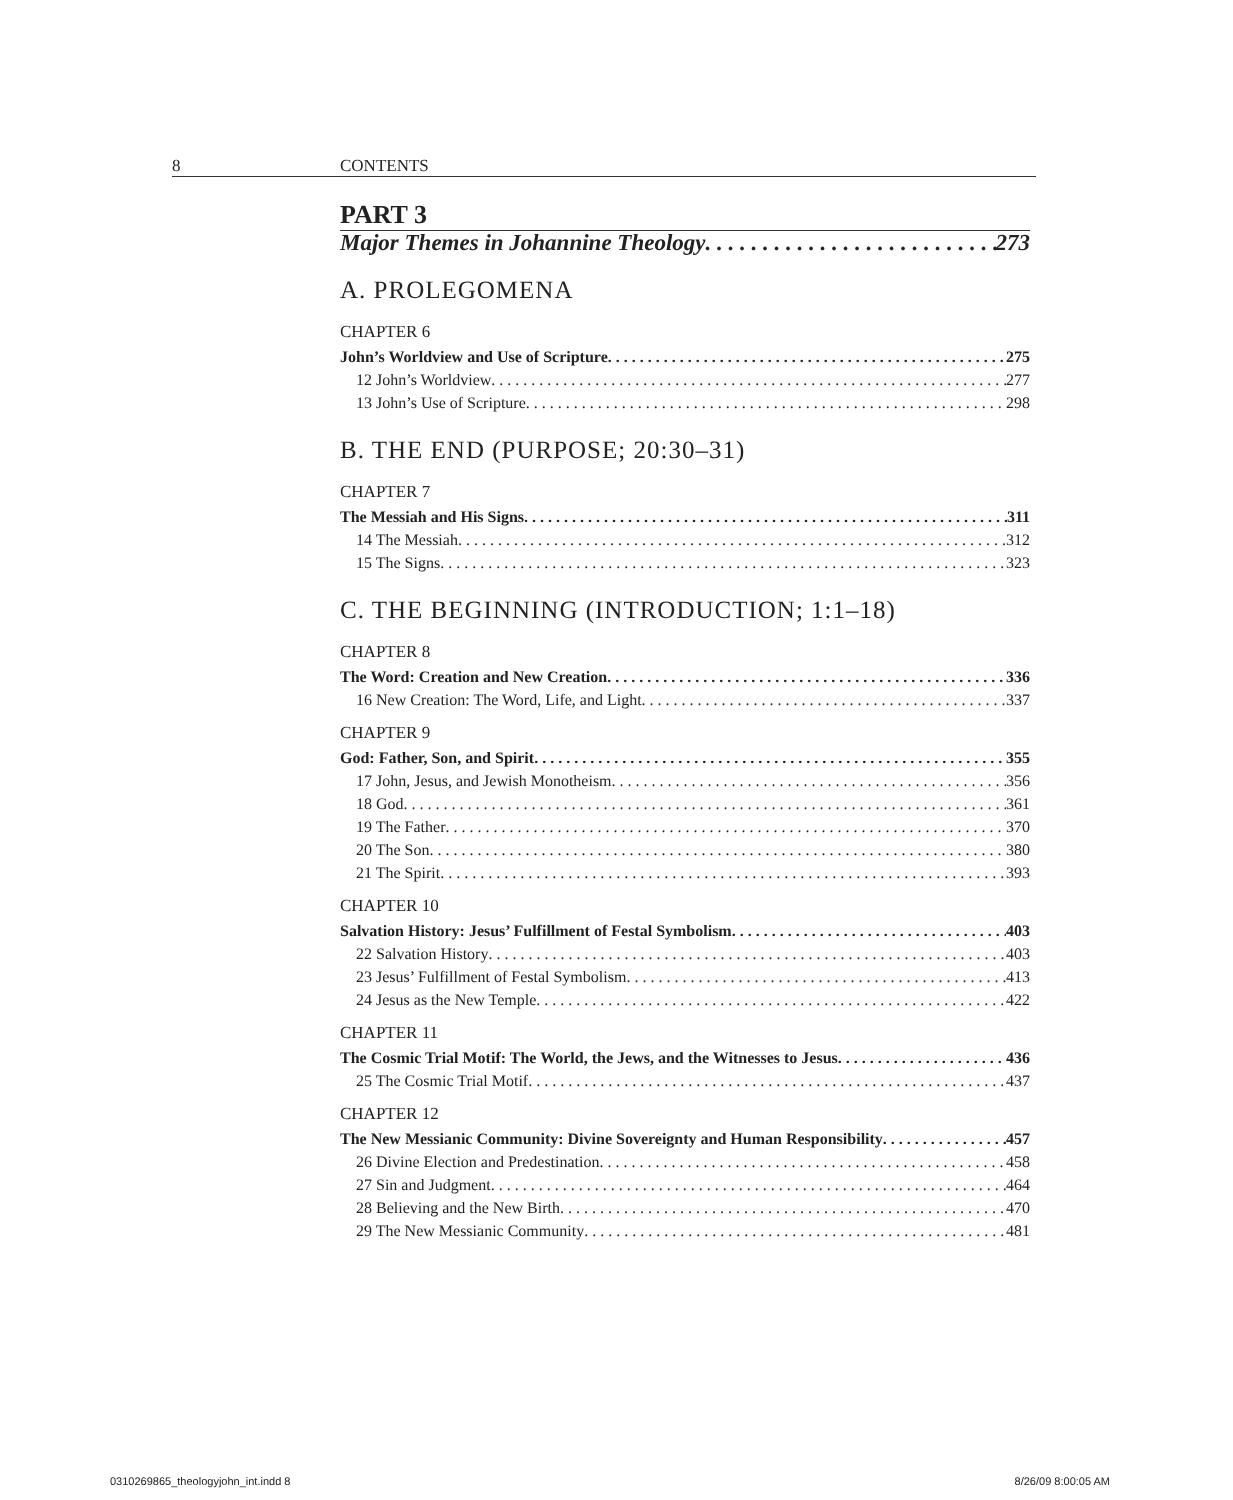8 CONTENTS
PART 3
Major Themes in Johannine Theology 273
A. PROLEGOMENA
CHAPTER 6
John’s Worldview and Use of Scripture 275
12 John’s Worldview 277
13 John’s Use of Scripture 298
B. THE END (PURPOSE; 20:30–31)
CHAPTER 7
The Messiah and His Signs 311
14 The Messiah 312
15 The Signs 323
C. THE BEGINNING (INTRODUCTION; 1:1–18)
CHAPTER 8
The Word: Creation and New Creation 336
16 New Creation: The Word, Life, and Light 337
CHAPTER 9
God: Father, Son, and Spirit 355
17 John, Jesus, and Jewish Monotheism 356
18 God 361
19 The Father 370
20 The Son 380
21 The Spirit 393
CHAPTER 10
Salvation History: Jesus’ Fulfillment of Festal Symbolism 403
22 Salvation History 403
23 Jesus’ Fulfillment of Festal Symbolism 413
24 Jesus as the New Temple 422
CHAPTER 11
The Cosmic Trial Motif: The World, the Jews, and the Witnesses to Jesus 436
25 The Cosmic Trial Motif 437
CHAPTER 12
The New Messianic Community: Divine Sovereignty and Human Responsibility 457
26 Divine Election and Predestination 458
27 Sin and Judgment 464
28 Believing and the New Birth 470
29 The New Messianic Community 481
0310269865_theologyjohn_int.indd 8 8/26/09 8:00:05 AM